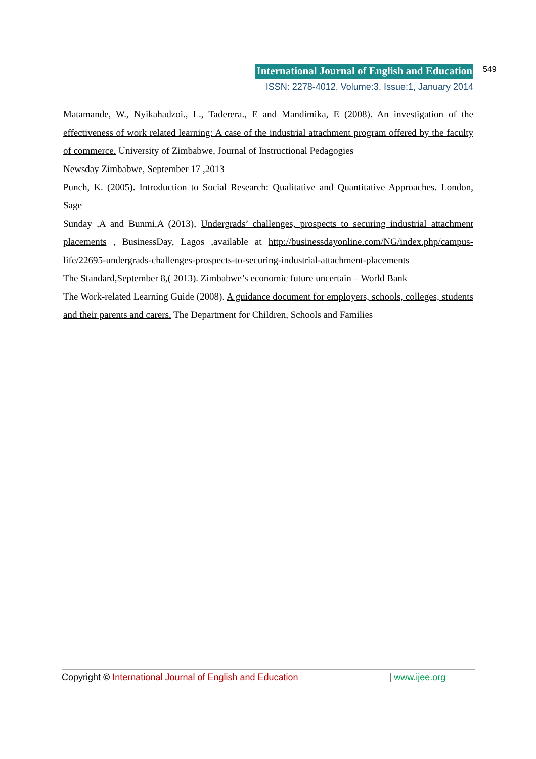International Journal of English and Education
ISSN: 2278-4012, Volume:3, Issue:1, January 2014
549
Matamande, W., Nyikahadzoi., L., Taderera., E and Mandimika, E (2008). An investigation of the effectiveness of work related learning: A case of the industrial attachment program offered by the faculty of commerce. University of Zimbabwe, Journal of Instructional Pedagogies
Newsday Zimbabwe, September 17 ,2013
Punch, K. (2005). Introduction to Social Research: Qualitative and Quantitative Approaches. London, Sage
Sunday ,A and Bunmi,A (2013), Undergrads’ challenges, prospects to securing industrial attachment placements , BusinessDay, Lagos ,available at http://businessdayonline.com/NG/index.php/campus-life/22695-undergrads-challenges-prospects-to-securing-industrial-attachment-placements
The Standard,September 8,( 2013). Zimbabwe’s economic future uncertain – World Bank
The Work-related Learning Guide (2008). A guidance document for employers, schools, colleges, students and their parents and carers. The Department for Children, Schools and Families
Copyright © International Journal of English and Education | www.ijee.org